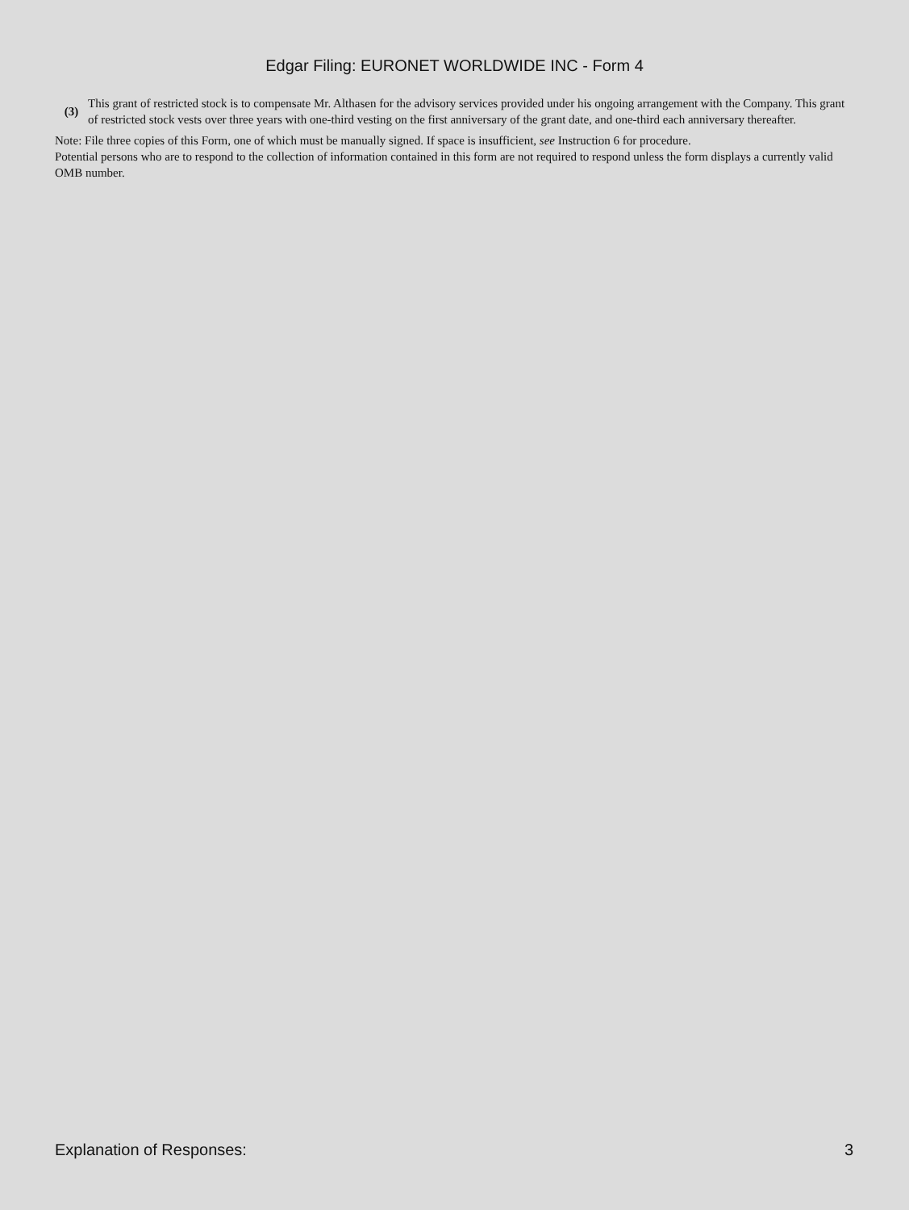Edgar Filing: EURONET WORLDWIDE INC - Form 4
| (3) | This grant of restricted stock is to compensate Mr. Althasen for the advisory services provided under his ongoing arrangement with the Company. This grant of restricted stock vests over three years with one-third vesting on the first anniversary of the grant date, and one-third each anniversary thereafter. |
Note: File three copies of this Form, one of which must be manually signed. If space is insufficient, see Instruction 6 for procedure.
Potential persons who are to respond to the collection of information contained in this form are not required to respond unless the form displays a currently valid OMB number.
Explanation of Responses: 3